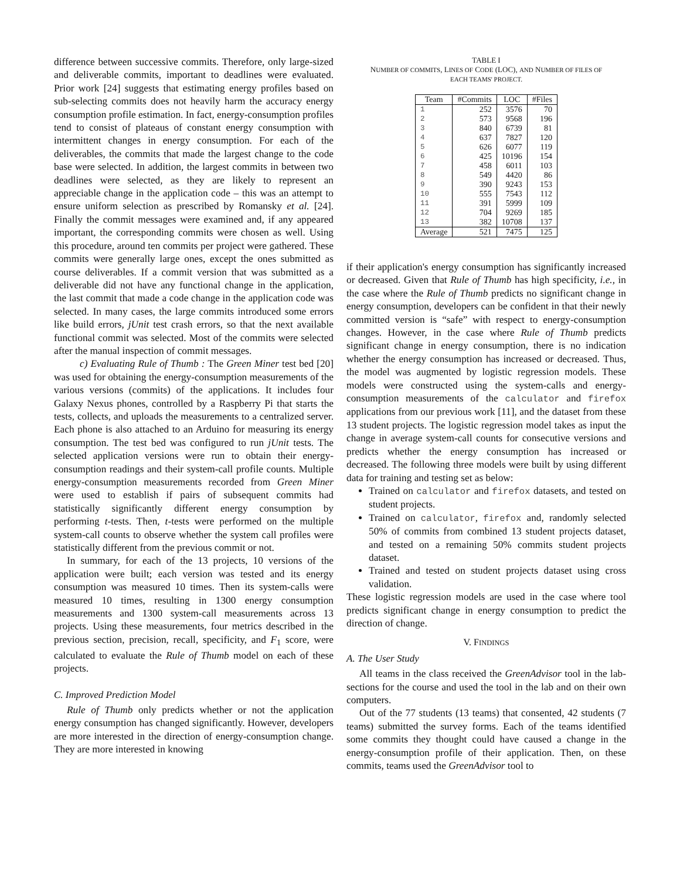difference between successive commits. Therefore, only large-sized and deliverable commits, important to deadlines were evaluated. Prior work [24] suggests that estimating energy profiles based on sub-selecting commits does not heavily harm the accuracy energy consumption profile estimation. In fact, energy-consumption profiles tend to consist of plateaus of constant energy consumption with intermittent changes in energy consumption. For each of the deliverables, the commits that made the largest change to the code base were selected. In addition, the largest commits in between two deadlines were selected, as they are likely to represent an appreciable change in the application code – this was an attempt to ensure uniform selection as prescribed by Romansky et al. [24]. Finally the commit messages were examined and, if any appeared important, the corresponding commits were chosen as well. Using this procedure, around ten commits per project were gathered. These commits were generally large ones, except the ones submitted as course deliverables. If a commit version that was submitted as a deliverable did not have any functional change in the application, the last commit that made a code change in the application code was selected. In many cases, the large commits introduced some errors like build errors, jUnit test crash errors, so that the next available functional commit was selected. Most of the commits were selected after the manual inspection of commit messages.
c) Evaluating Rule of Thumb : The Green Miner test bed [20] was used for obtaining the energy-consumption measurements of the various versions (commits) of the applications. It includes four Galaxy Nexus phones, controlled by a Raspberry Pi that starts the tests, collects, and uploads the measurements to a centralized server. Each phone is also attached to an Arduino for measuring its energy consumption. The test bed was configured to run jUnit tests. The selected application versions were run to obtain their energy-consumption readings and their system-call profile counts. Multiple energy-consumption measurements recorded from Green Miner were used to establish if pairs of subsequent commits had statistically significantly different energy consumption by performing t-tests. Then, t-tests were performed on the multiple system-call counts to observe whether the system call profiles were statistically different from the previous commit or not.
In summary, for each of the 13 projects, 10 versions of the application were built; each version was tested and its energy consumption was measured 10 times. Then its system-calls were measured 10 times, resulting in 1300 energy consumption measurements and 1300 system-call measurements across 13 projects. Using these measurements, four metrics described in the previous section, precision, recall, specificity, and F<sub>1</sub> score, were calculated to evaluate the Rule of Thumb model on each of these projects.
C. Improved Prediction Model
Rule of Thumb only predicts whether or not the application energy consumption has changed significantly. However, developers are more interested in the direction of energy-consumption change. They are more interested in knowing
TABLE I
NUMBER OF COMMITS, LINES OF CODE (LOC), AND NUMBER OF FILES OF
EACH TEAMS' PROJECT.
| Team | #Commits | LOC | #Files |
| --- | --- | --- | --- |
| 1 | 252 | 3576 | 70 |
| 2 | 573 | 9568 | 196 |
| 3 | 840 | 6739 | 81 |
| 4 | 637 | 7827 | 120 |
| 5 | 626 | 6077 | 119 |
| 6 | 425 | 10196 | 154 |
| 7 | 458 | 6011 | 103 |
| 8 | 549 | 4420 | 86 |
| 9 | 390 | 9243 | 153 |
| 10 | 555 | 7543 | 112 |
| 11 | 391 | 5999 | 109 |
| 12 | 704 | 9269 | 185 |
| 13 | 382 | 10708 | 137 |
| Average | 521 | 7475 | 125 |
if their application's energy consumption has significantly increased or decreased. Given that Rule of Thumb has high specificity, i.e., in the case where the Rule of Thumb predicts no significant change in energy consumption, developers can be confident in that their newly committed version is “safe” with respect to energy-consumption changes. However, in the case where Rule of Thumb predicts significant change in energy consumption, there is no indication whether the energy consumption has increased or decreased. Thus, the model was augmented by logistic regression models. These models were constructed using the system-calls and energy-consumption measurements of the calculator and firefox applications from our previous work [11], and the dataset from these 13 student projects. The logistic regression model takes as input the change in average system-call counts for consecutive versions and predicts whether the energy consumption has increased or decreased. The following three models were built by using different data for training and testing set as below:
Trained on calculator and firefox datasets, and tested on student projects.
Trained on calculator, firefox and, randomly selected 50% of commits from combined 13 student projects dataset, and tested on a remaining 50% commits student projects dataset.
Trained and tested on student projects dataset using cross validation.
These logistic regression models are used in the case where tool predicts significant change in energy consumption to predict the direction of change.
V. FINDINGS
A. The User Study
All teams in the class received the GreenAdvisor tool in the lab-sections for the course and used the tool in the lab and on their own computers.
Out of the 77 students (13 teams) that consented, 42 students (7 teams) submitted the survey forms. Each of the teams identified some commits they thought could have caused a change in the energy-consumption profile of their application. Then, on these commits, teams used the GreenAdvisor tool to